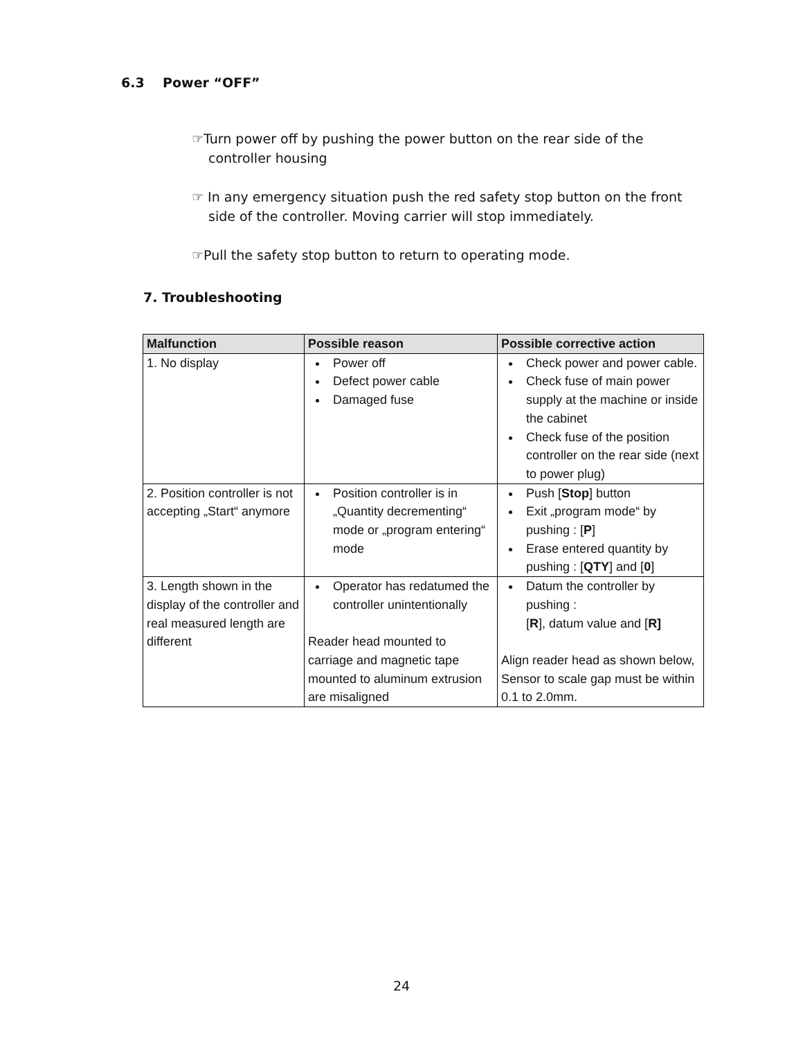6.3 Power “OFF”
☞Turn power off by pushing the power button on the rear side of the controller housing
☞ In any emergency situation push the red safety stop button on the front side of the controller. Moving carrier will stop immediately.
☞Pull the safety stop button to return to operating mode.
7. Troubleshooting
| Malfunction | Possible reason | Possible corrective action |
| --- | --- | --- |
| 1. No display | Power off Defect power cable Damaged fuse | Check power and power cable. Check fuse of main power supply at the machine or inside the cabinet Check fuse of the position controller on the rear side (next to power plug) |
| 2. Position controller is not accepting „Start“ anymore | Position controller is in „Quantity decrementing“ mode or „program entering“ mode | Push [ Stop ] button Exit „program mode“ by pushing : [ P ] Erase entered quantity by pushing : [ QTY ] and [ 0 ] |
| 3. Length shown in the display of the controller and real measured length are different | Operator has redatumed the controller unintentionally Reader head mounted to carriage and magnetic tape mounted to aluminum extrusion are misaligned | Datum the controller by pushing : [ R ], datum value and [ R] Align reader head as shown below, Sensor to scale gap must be within 0.1 to 2.0mm. |
24